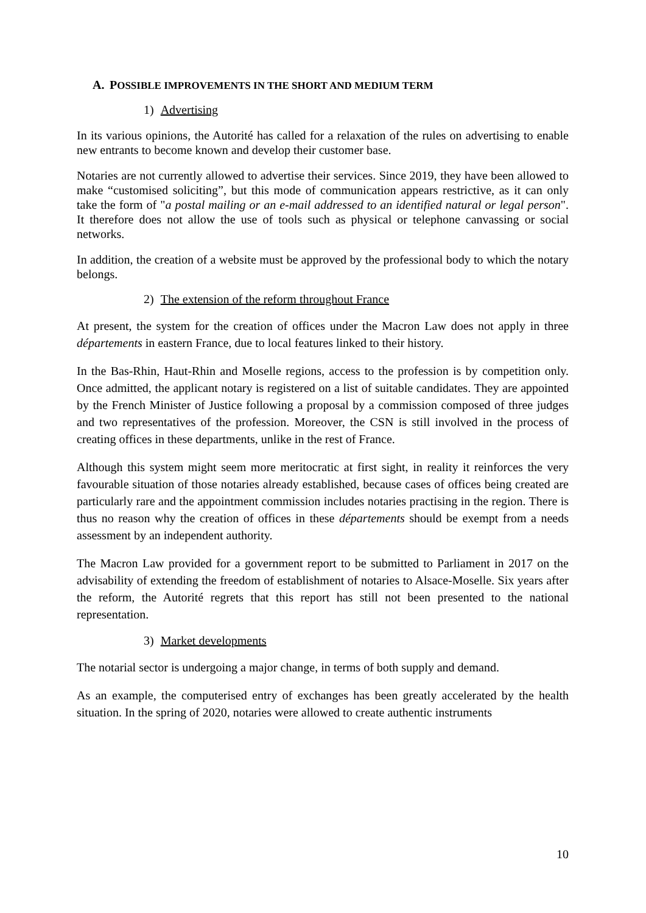A. POSSIBLE IMPROVEMENTS IN THE SHORT AND MEDIUM TERM
1) Advertising
In its various opinions, the Autorité has called for a relaxation of the rules on advertising to enable new entrants to become known and develop their customer base.
Notaries are not currently allowed to advertise their services. Since 2019, they have been allowed to make “customised soliciting”, but this mode of communication appears restrictive, as it can only take the form of "a postal mailing or an e-mail addressed to an identified natural or legal person". It therefore does not allow the use of tools such as physical or telephone canvassing or social networks.
In addition, the creation of a website must be approved by the professional body to which the notary belongs.
2) The extension of the reform throughout France
At present, the system for the creation of offices under the Macron Law does not apply in three départements in eastern France, due to local features linked to their history.
In the Bas-Rhin, Haut-Rhin and Moselle regions, access to the profession is by competition only. Once admitted, the applicant notary is registered on a list of suitable candidates. They are appointed by the French Minister of Justice following a proposal by a commission composed of three judges and two representatives of the profession. Moreover, the CSN is still involved in the process of creating offices in these departments, unlike in the rest of France.
Although this system might seem more meritocratic at first sight, in reality it reinforces the very favourable situation of those notaries already established, because cases of offices being created are particularly rare and the appointment commission includes notaries practising in the region. There is thus no reason why the creation of offices in these départements should be exempt from a needs assessment by an independent authority.
The Macron Law provided for a government report to be submitted to Parliament in 2017 on the advisability of extending the freedom of establishment of notaries to Alsace-Moselle. Six years after the reform, the Autorité regrets that this report has still not been presented to the national representation.
3) Market developments
The notarial sector is undergoing a major change, in terms of both supply and demand.
As an example, the computerised entry of exchanges has been greatly accelerated by the health situation. In the spring of 2020, notaries were allowed to create authentic instruments
10